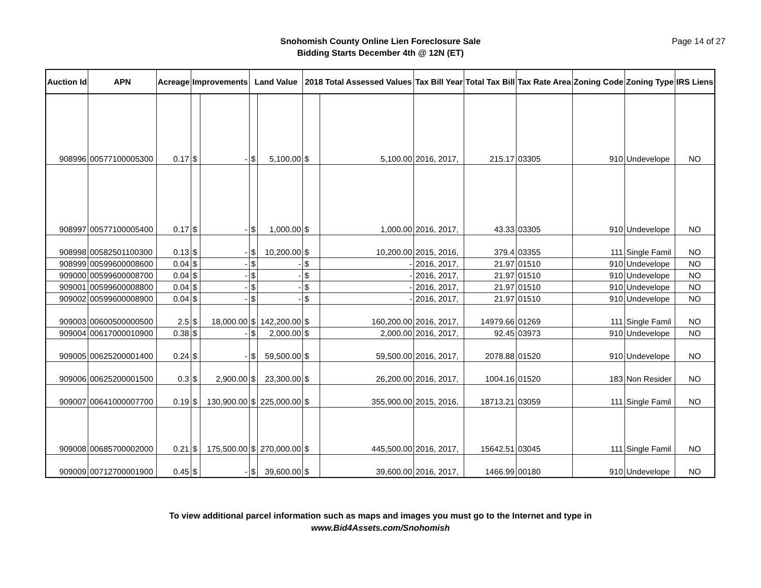Snohomish County Online Lien Foreclosure Sale
Bidding Starts December 4th @ 12N (ET)
Page 14 of 27
| Auction Id | APN | Acreage | Improvements | | Land Value | | 2018 Total Assessed Values | | Tax Bill Year | Total Tax Bill | Tax Rate Area | Zoning Code | Zoning Type | IRS Liens |
| --- | --- | --- | --- | --- | --- | --- | --- | --- | --- | --- | --- | --- | --- | --- |
| 908996 | 00577100005300 | 0.17 | $ | - | $ | 5,100.00 | $ | 5,100.00 | 2016, 2017, | 215.17 | 03305 | 910 | Undevelope | NO |
| 908997 | 00577100005400 | 0.17 | $ | - | $ | 1,000.00 | $ | 1,000.00 | 2016, 2017, | 43.33 | 03305 | 910 | Undevelope | NO |
| 908998 | 00582501100300 | 0.13 | $ | - | $ | 10,200.00 | $ | 10,200.00 | 2015, 2016, | 379.4 | 03355 | 111 | Single Famil | NO |
| 908999 | 00599600008600 | 0.04 | $ | - | $ | - | $ | - | 2016, 2017, | 21.97 | 01510 | 910 | Undevelope | NO |
| 909000 | 00599600008700 | 0.04 | $ | - | $ | - | $ | - | 2016, 2017, | 21.97 | 01510 | 910 | Undevelope | NO |
| 909001 | 00599600008800 | 0.04 | $ | - | $ | - | $ | - | 2016, 2017, | 21.97 | 01510 | 910 | Undevelope | NO |
| 909002 | 00599600008900 | 0.04 | $ | - | $ | - | $ | - | 2016, 2017, | 21.97 | 01510 | 910 | Undevelope | NO |
| 909003 | 00600500000500 | 2.5 | $ | 18,000.00 | $ | 142,200.00 | $ | 160,200.00 | 2016, 2017, | 14979.66 | 01269 | 111 | Single Famil | NO |
| 909004 | 00617000010900 | 0.38 | $ | - | $ | 2,000.00 | $ | 2,000.00 | 2016, 2017, | 92.45 | 03973 | 910 | Undevelope | NO |
| 909005 | 00625200001400 | 0.24 | $ | - | $ | 59,500.00 | $ | 59,500.00 | 2016, 2017, | 2078.88 | 01520 | 910 | Undevelope | NO |
| 909006 | 00625200001500 | 0.3 | $ | 2,900.00 | $ | 23,300.00 | $ | 26,200.00 | 2016, 2017, | 1004.16 | 01520 | 183 | Non Resider | NO |
| 909007 | 00641000007700 | 0.19 | $ | 130,900.00 | $ | 225,000.00 | $ | 355,900.00 | 2015, 2016, | 18713.21 | 03059 | 111 | Single Famil | NO |
| 909008 | 00685700002000 | 0.21 | $ | 175,500.00 | $ | 270,000.00 | $ | 445,500.00 | 2016, 2017, | 15642.51 | 03045 | 111 | Single Famil | NO |
| 909009 | 00712700001900 | 0.45 | $ | - | $ | 39,600.00 | $ | 39,600.00 | 2016, 2017, | 1466.99 | 00180 | 910 | Undevelope | NO |
To view additional parcel information such as maps and images you must go to the Internet and type in
www.Bid4Assets.com/Snohomish